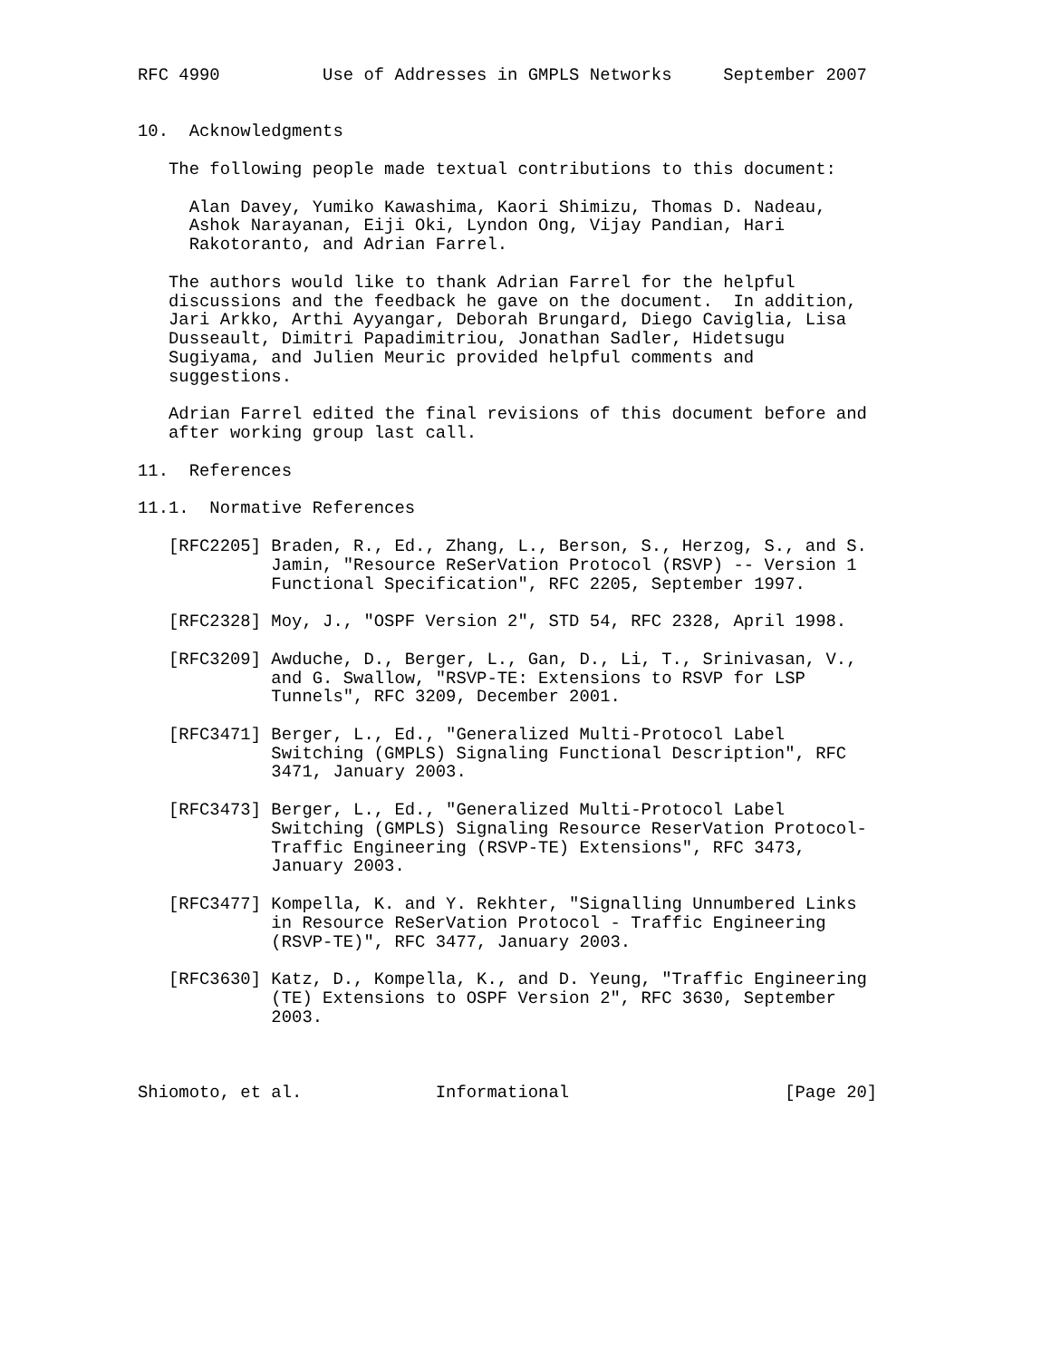RFC 4990          Use of Addresses in GMPLS Networks     September 2007


10.  Acknowledgments

   The following people made textual contributions to this document:

     Alan Davey, Yumiko Kawashima, Kaori Shimizu, Thomas D. Nadeau,
     Ashok Narayanan, Eiji Oki, Lyndon Ong, Vijay Pandian, Hari
     Rakotoranto, and Adrian Farrel.

   The authors would like to thank Adrian Farrel for the helpful
   discussions and the feedback he gave on the document.  In addition,
   Jari Arkko, Arthi Ayyangar, Deborah Brungard, Diego Caviglia, Lisa
   Dusseault, Dimitri Papadimitriou, Jonathan Sadler, Hidetsugu
   Sugiyama, and Julien Meuric provided helpful comments and
   suggestions.

   Adrian Farrel edited the final revisions of this document before and
   after working group last call.

11.  References

11.1.  Normative References

   [RFC2205] Braden, R., Ed., Zhang, L., Berson, S., Herzog, S., and S.
             Jamin, "Resource ReSerVation Protocol (RSVP) -- Version 1
             Functional Specification", RFC 2205, September 1997.

   [RFC2328] Moy, J., "OSPF Version 2", STD 54, RFC 2328, April 1998.

   [RFC3209] Awduche, D., Berger, L., Gan, D., Li, T., Srinivasan, V.,
             and G. Swallow, "RSVP-TE: Extensions to RSVP for LSP
             Tunnels", RFC 3209, December 2001.

   [RFC3471] Berger, L., Ed., "Generalized Multi-Protocol Label
             Switching (GMPLS) Signaling Functional Description", RFC
             3471, January 2003.

   [RFC3473] Berger, L., Ed., "Generalized Multi-Protocol Label
             Switching (GMPLS) Signaling Resource ReserVation Protocol-
             Traffic Engineering (RSVP-TE) Extensions", RFC 3473,
             January 2003.

   [RFC3477] Kompella, K. and Y. Rekhter, "Signalling Unnumbered Links
             in Resource ReSerVation Protocol - Traffic Engineering
             (RSVP-TE)", RFC 3477, January 2003.

   [RFC3630] Katz, D., Kompella, K., and D. Yeung, "Traffic Engineering
             (TE) Extensions to OSPF Version 2", RFC 3630, September
             2003.



Shiomoto, et al.             Informational                     [Page 20]